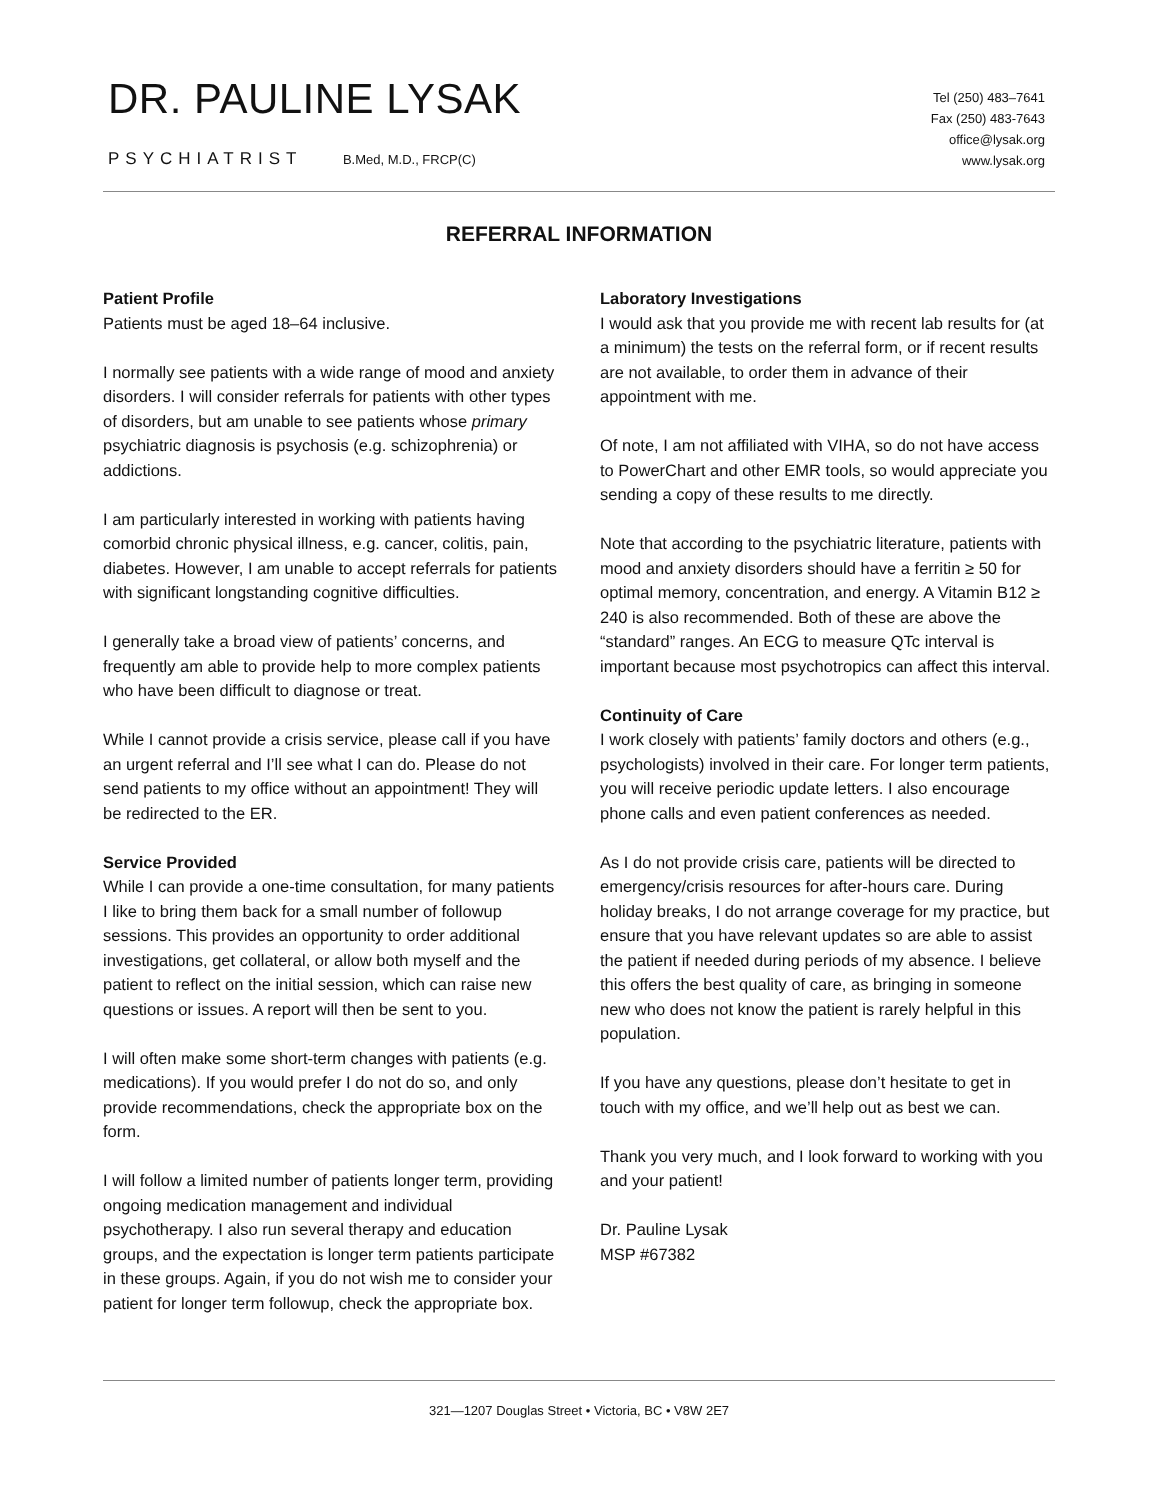DR. PAULINE LYSAK
PSYCHIATRIST B.Med, M.D., FRCP(C)
Tel (250) 483–7641
Fax (250) 483-7643
office@lysak.org
www.lysak.org
REFERRAL INFORMATION
Patient Profile
Patients must be aged 18–64 inclusive.
I normally see patients with a wide range of mood and anxiety disorders. I will consider referrals for patients with other types of disorders, but am unable to see patients whose primary psychiatric diagnosis is psychosis (e.g. schizophrenia) or addictions.
I am particularly interested in working with patients having comorbid chronic physical illness, e.g. cancer, colitis, pain, diabetes. However, I am unable to accept referrals for patients with significant longstanding cognitive difficulties.
I generally take a broad view of patients’ concerns, and frequently am able to provide help to more complex patients who have been difficult to diagnose or treat.
While I cannot provide a crisis service, please call if you have an urgent referral and I’ll see what I can do. Please do not send patients to my office without an appointment! They will be redirected to the ER.
Service Provided
While I can provide a one-time consultation, for many patients I like to bring them back for a small number of followup sessions. This provides an opportunity to order additional investigations, get collateral, or allow both myself and the patient to reflect on the initial session, which can raise new questions or issues. A report will then be sent to you.
I will often make some short-term changes with patients (e.g. medications). If you would prefer I do not do so, and only provide recommendations, check the appropriate box on the form.
I will follow a limited number of patients longer term, providing ongoing medication management and individual psychotherapy. I also run several therapy and education groups, and the expectation is longer term patients participate in these groups. Again, if you do not wish me to consider your patient for longer term followup, check the appropriate box.
Laboratory Investigations
I would ask that you provide me with recent lab results for (at a minimum) the tests on the referral form, or if recent results are not available, to order them in advance of their appointment with me.
Of note, I am not affiliated with VIHA, so do not have access to PowerChart and other EMR tools, so would appreciate you sending a copy of these results to me directly.
Note that according to the psychiatric literature, patients with mood and anxiety disorders should have a ferritin ≥ 50 for optimal memory, concentration, and energy. A Vitamin B12 ≥ 240 is also recommended. Both of these are above the “standard” ranges. An ECG to measure QTc interval is important because most psychotropics can affect this interval.
Continuity of Care
I work closely with patients’ family doctors and others (e.g., psychologists) involved in their care. For longer term patients, you will receive periodic update letters. I also encourage phone calls and even patient conferences as needed.
As I do not provide crisis care, patients will be directed to emergency/crisis resources for after-hours care. During holiday breaks, I do not arrange coverage for my practice, but ensure that you have relevant updates so are able to assist the patient if needed during periods of my absence. I believe this offers the best quality of care, as bringing in someone new who does not know the patient is rarely helpful in this population.
If you have any questions, please don’t hesitate to get in touch with my office, and we’ll help out as best we can.
Thank you very much, and I look forward to working with you and your patient!
Dr. Pauline Lysak
MSP #67382
321—1207 Douglas Street • Victoria, BC • V8W 2E7